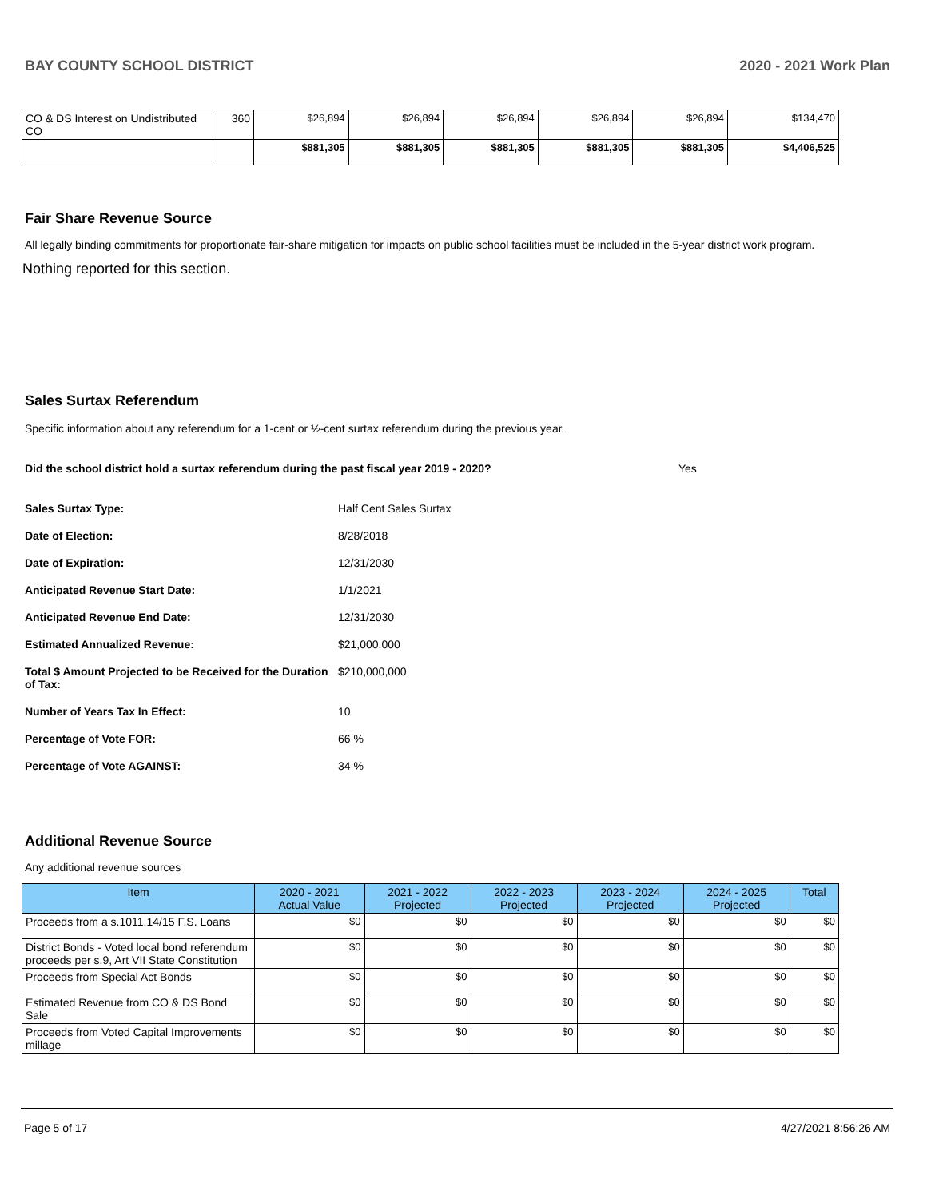BAY COUNTY SCHOOL DISTRICT 2020 - 2021 Work Plan
| CO & DS Interest on Undistributed CO | 360 | $26,894 | $26,894 | $26,894 | $26,894 | $26,894 | $134,470 |
| | | $881,305 | $881,305 | $881,305 | $881,305 | $881,305 | $4,406,525 |
Fair Share Revenue Source
All legally binding commitments for proportionate fair-share mitigation for impacts on public school facilities must be included in the 5-year district work program.
Nothing reported for this section.
Sales Surtax Referendum
Specific information about any referendum for a 1-cent or ½-cent surtax referendum during the previous year.
Did the school district hold a surtax referendum during the past fiscal year 2019 - 2020? Yes
Sales Surtax Type: Half Cent Sales Surtax Date of Election: 8/28/2018 Date of Expiration: 12/31/2030 Anticipated Revenue Start Date: 1/1/2021 Anticipated Revenue End Date: 12/31/2030 Estimated Annualized Revenue: $21,000,000 Total $ Amount Projected to be Received for the Duration of Tax: $210,000,000 Number of Years Tax In Effect: 10 Percentage of Vote FOR: 66 % Percentage of Vote AGAINST: 34 %
Additional Revenue Source
Any additional revenue sources
| Item | 2020 - 2021 Actual Value | 2021 - 2022 Projected | 2022 - 2023 Projected | 2023 - 2024 Projected | 2024 - 2025 Projected | Total |
| --- | --- | --- | --- | --- | --- | --- |
| Proceeds from a s.1011.14/15 F.S. Loans | $0 | $0 | $0 | $0 | $0 | $0 |
| District Bonds - Voted local bond referendum proceeds per s.9, Art VII State Constitution | $0 | $0 | $0 | $0 | $0 | $0 |
| Proceeds from Special Act Bonds | $0 | $0 | $0 | $0 | $0 | $0 |
| Estimated Revenue from CO & DS Bond Sale | $0 | $0 | $0 | $0 | $0 | $0 |
| Proceeds from Voted Capital Improvements millage | $0 | $0 | $0 | $0 | $0 | $0 |
Page 5 of 17 4/27/2021 8:56:26 AM